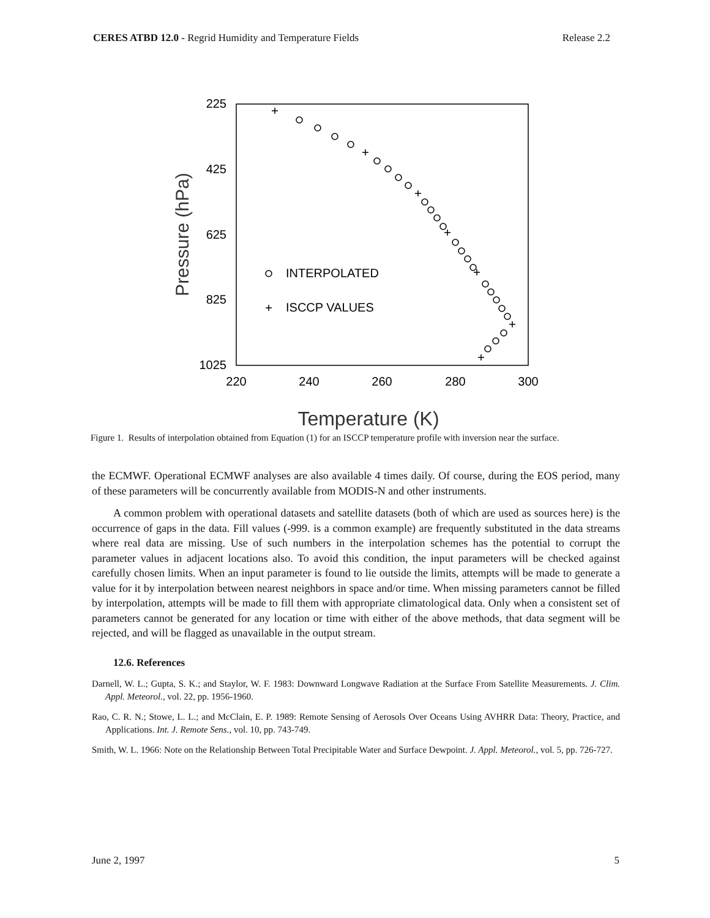CERES ATBD 12.0 - Regrid Humidity and Temperature Fields Release 2.2
225
425
625
825
1025
220
240
260
280
300
Temperature (K)
Pressure (hPa)
INTERPOLATED
ISCCP VALUES
Figure 1. Results of interpolation obtained from Equation (1) for an ISCCP temperature profile with inversion near the surface.
the ECMWF. Operational ECMWF analyses are also available 4 times daily. Of course, during the EOS period, many of these parameters will be concurrently available from MODIS-N and other instruments.
A common problem with operational datasets and satellite datasets (both of which are used as sources here) is the occurrence of gaps in the data. Fill values (-999. is a common example) are frequently substituted in the data streams where real data are missing. Use of such numbers in the interpolation schemes has the potential to corrupt the parameter values in adjacent locations also. To avoid this condition, the input parameters will be checked against carefully chosen limits. When an input parameter is found to lie outside the limits, attempts will be made to generate a value for it by interpolation between nearest neighbors in space and/or time. When missing parameters cannot be filled by interpolation, attempts will be made to fill them with appropriate climatological data. Only when a consistent set of parameters cannot be generated for any location or time with either of the above methods, that data segment will be rejected, and will be flagged as unavailable in the output stream.
12.6. References
Darnell, W. L.; Gupta, S. K.; and Staylor, W. F. 1983: Downward Longwave Radiation at the Surface From Satellite Measurements. J. Clim. Appl. Meteorol., vol. 22, pp. 1956-1960.
Rao, C. R. N.; Stowe, L. L.; and McClain, E. P. 1989: Remote Sensing of Aerosols Over Oceans Using AVHRR Data: Theory, Practice, and Applications. Int. J. Remote Sens., vol. 10, pp. 743-749.
Smith, W. L. 1966: Note on the Relationship Between Total Precipitable Water and Surface Dewpoint. J. Appl. Meteorol., vol. 5, pp. 726-727.
June 2, 1997 5